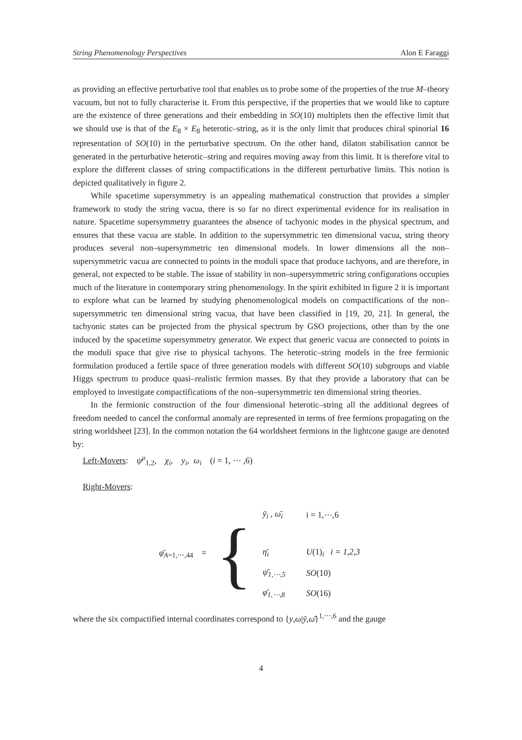String Phenomenology Perspectives Alon E Faraggi
as providing an effective perturbative tool that enables us to probe some of the properties of the true M–theory vacuum, but not to fully characterise it. From this perspective, if the properties that we would like to capture are the existence of three generations and their embedding in SO(10) multiplets then the effective limit that we should use is that of the E<sub>8</sub> × E<sub>8</sub> heterotic–string, as it is the only limit that produces chiral spinorial 16 representation of SO(10) in the perturbative spectrum. On the other hand, dilaton stabilisation cannot be generated in the perturbative heterotic–string and requires moving away from this limit. It is therefore vital to explore the different classes of string compactifications in the different perturbative limits. This notion is depicted qualitatively in figure 2.
While spacetime supersymmetry is an appealing mathematical construction that provides a simpler framework to study the string vacua, there is so far no direct experimental evidence for its realisation in nature. Spacetime supersymmetry guarantees the absence of tachyonic modes in the physical spectrum, and ensures that these vacua are stable. In addition to the supersymmetric ten dimensional vacua, string theory produces several non–supersymmetric ten dimensional models. In lower dimensions all the non–supersymmetric vacua are connected to points in the moduli space that produce tachyons, and are therefore, in general, not expected to be stable. The issue of stability in non–supersymmetric string configurations occupies much of the literature in contemporary string phenomenology. In the spirit exhibited in figure 2 it is important to explore what can be learned by studying phenomenological models on compactifications of the non–supersymmetric ten dimensional string vacua, that have been classified in [19, 20, 21]. In general, the tachyonic states can be projected from the physical spectrum by GSO projections, other than by the one induced by the spacetime supersymmetry generator. We expect that generic vacua are connected to points in the moduli space that give rise to physical tachyons. The heterotic–string models in the free fermionic formulation produced a fertile space of three generation models with different SO(10) subgroups and viable Higgs spectrum to produce quasi–realistic fermion masses. By that they provide a laboratory that can be employed to investigate compactifications of the non–supersymmetric ten dimensional string theories.
In the fermionic construction of the four dimensional heterotic–string all the additional degrees of freedom needed to cancel the conformal anomaly are represented in terms of free fermions propagating on the string worldsheet [23]. In the common notation the 64 worldsheet fermions in the lightcone gauge are denoted by:
Left-Movers: ψ<sup>μ</sup><sub>1,2</sub>, χ<sub>i</sub>, y<sub>i</sub>, ω<sub>i</sub> (i = 1, ⋯ ,6)
Right-Movers:
φ̄<sub>A=1,⋯,44</sub> = {
| ȳ<sub>i</sub> , ω̄<sub>i</sub> | i = 1,⋯,6 |
| η̄<sub>i</sub> | U (1)<sub>i</sub> i = 1,2,3 |
| ψ̄<sub>1,⋯,5</sub> | SO (10) |
| φ̄<sub>1,⋯,8</sub> | SO (16) |
where the six compactified internal coordinates correspond to {y,ω|ȳ,ω̄}<sup>1,⋯,6</sup> and the gauge
4